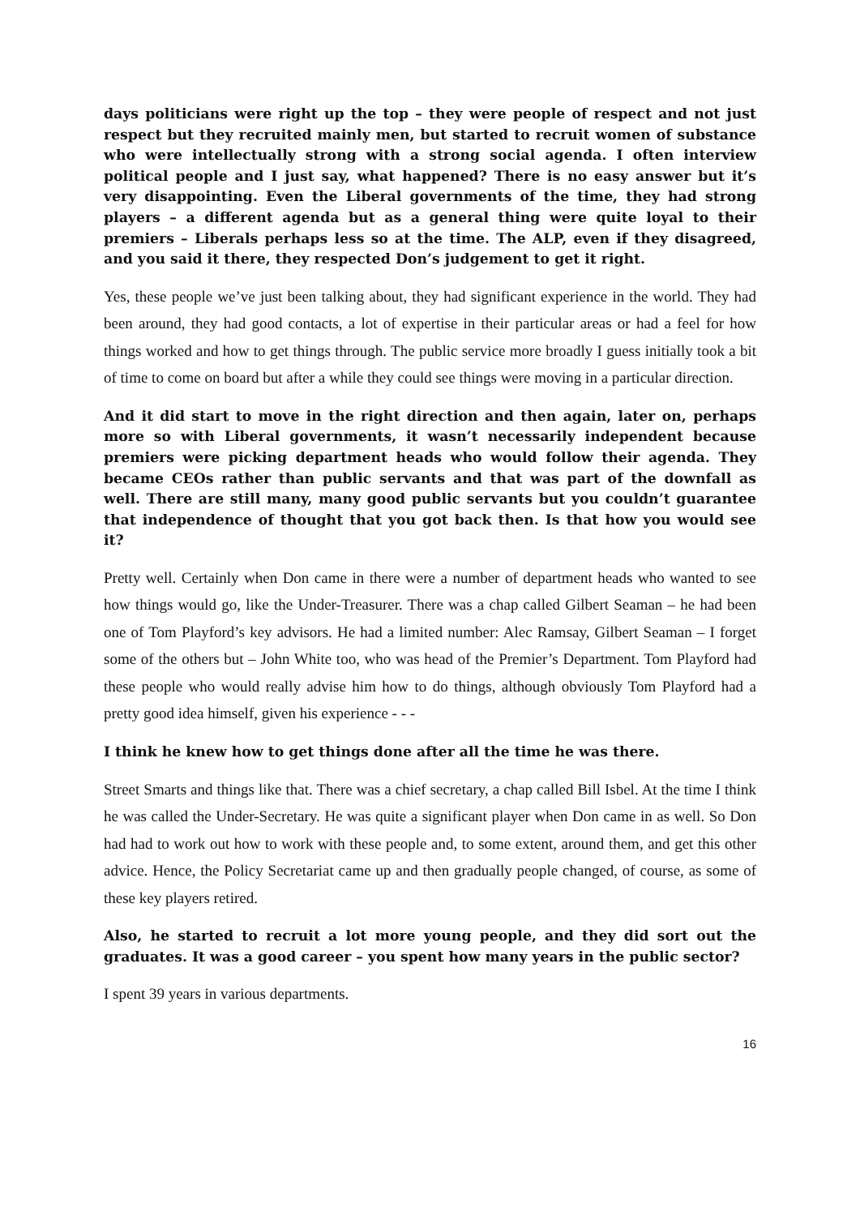days politicians were right up the top – they were people of respect and not just respect but they recruited mainly men, but started to recruit women of substance who were intellectually strong with a strong social agenda. I often interview political people and I just say, what happened? There is no easy answer but it’s very disappointing. Even the Liberal governments of the time, they had strong players – a different agenda but as a general thing were quite loyal to their premiers – Liberals perhaps less so at the time. The ALP, even if they disagreed, and you said it there, they respected Don’s judgement to get it right.
Yes, these people we’ve just been talking about, they had significant experience in the world. They had been around, they had good contacts, a lot of expertise in their particular areas or had a feel for how things worked and how to get things through. The public service more broadly I guess initially took a bit of time to come on board but after a while they could see things were moving in a particular direction.
And it did start to move in the right direction and then again, later on, perhaps more so with Liberal governments, it wasn’t necessarily independent because premiers were picking department heads who would follow their agenda. They became CEOs rather than public servants and that was part of the downfall as well. There are still many, many good public servants but you couldn’t guarantee that independence of thought that you got back then. Is that how you would see it?
Pretty well. Certainly when Don came in there were a number of department heads who wanted to see how things would go, like the Under-Treasurer. There was a chap called Gilbert Seaman – he had been one of Tom Playford’s key advisors. He had a limited number: Alec Ramsay, Gilbert Seaman – I forget some of the others but – John White too, who was head of the Premier’s Department. Tom Playford had these people who would really advise him how to do things, although obviously Tom Playford had a pretty good idea himself, given his experience - - -
I think he knew how to get things done after all the time he was there.
Street Smarts and things like that. There was a chief secretary, a chap called Bill Isbel. At the time I think he was called the Under-Secretary. He was quite a significant player when Don came in as well. So Don had had to work out how to work with these people and, to some extent, around them, and get this other advice. Hence, the Policy Secretariat came up and then gradually people changed, of course, as some of these key players retired.
Also, he started to recruit a lot more young people, and they did sort out the graduates. It was a good career – you spent how many years in the public sector?
I spent 39 years in various departments.
16